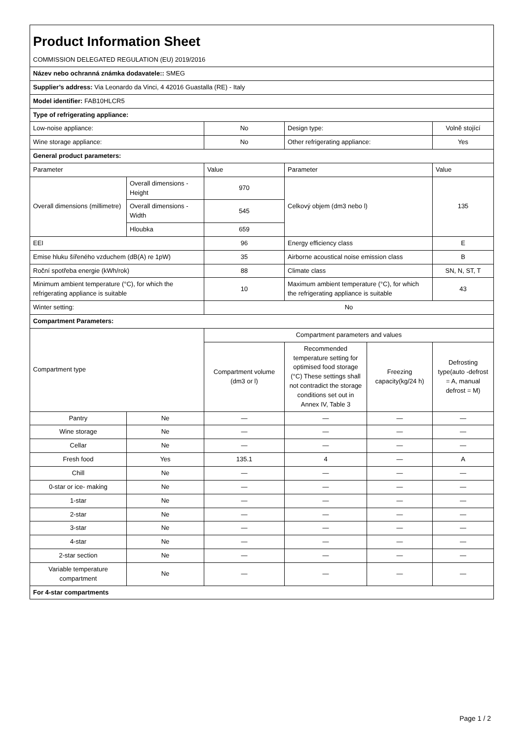| Product Information Sheet COMMISSION DELEGATED REGULATION (EU) 2019/2016 | | | | | |
| Název nebo ochranná známka dodavatele:: SMEG | | | | | |
| Supplier’s address: Via Leonardo da Vinci, 4 42016 Guastalla (RE) - Italy | | | | | |
| Model identifier: FAB10HLCR5 | | | | | |
| Type of refrigerating appliance: | | | | | |
| Low-noise appliance: | | No | Design type: | | Volně stojící |
| Wine storage appliance: | | No | Other refrigerating appliance: | | Yes |
| General product parameters: | | | | | |
| Parameter | | Value | Parameter | | Value |
| Overall dimensions (millimetre) | Overall dimensions - Height | 970 | Celkový objem (dm3 nebo l) | | 135 |
| | Overall dimensions - Width | 545 | | | |
| | Hloubka | 659 | | | |
| EEI | | 96 | Energy efficiency class | | E |
| Emise hluku šířeného vzduchem (dB(A) re 1pW) | | 35 | Airborne acoustical noise emission class | | B |
| Roční spotřeba energie (kWh/rok) | | 88 | Climate class | | SN, N, ST, T |
| Minimum ambient temperature (°C), for which the refrigerating appliance is suitable | | 10 | Maximum ambient temperature (°C), for which the refrigerating appliance is suitable | | 43 |
| Winter setting: | | No | | | |
| Compartment Parameters: | | | | | |
| Compartment type | | Compartment parameters and values | | | |
| | | Compartment volume (dm3 or l) | Recommended temperature setting for optimised food storage (°C) These settings shall not contradict the storage conditions set out in Annex IV, Table 3 | Freezing capacity(kg/24 h) | Defrosting type(auto -defrost = A, manual defrost = M) |
| Pantry | Ne | — | — | — | — |
| Wine storage | Ne | — | — | — | — |
| Cellar | Ne | — | — | — | — |
| Fresh food | Yes | 135.1 | 4 | — | A |
| Chill | Ne | — | — | — | — |
| 0-star or ice- making | Ne | — | — | — | — |
| 1-star | Ne | — | — | — | — |
| 2-star | Ne | — | — | — | — |
| 3-star | Ne | — | — | — | — |
| 4-star | Ne | — | — | — | — |
| 2-star section | Ne | — | — | — | — |
| Variable temperature compartment | Ne | — | — | — | — |
| For 4-star compartments | | | | | |
Page 1 / 2